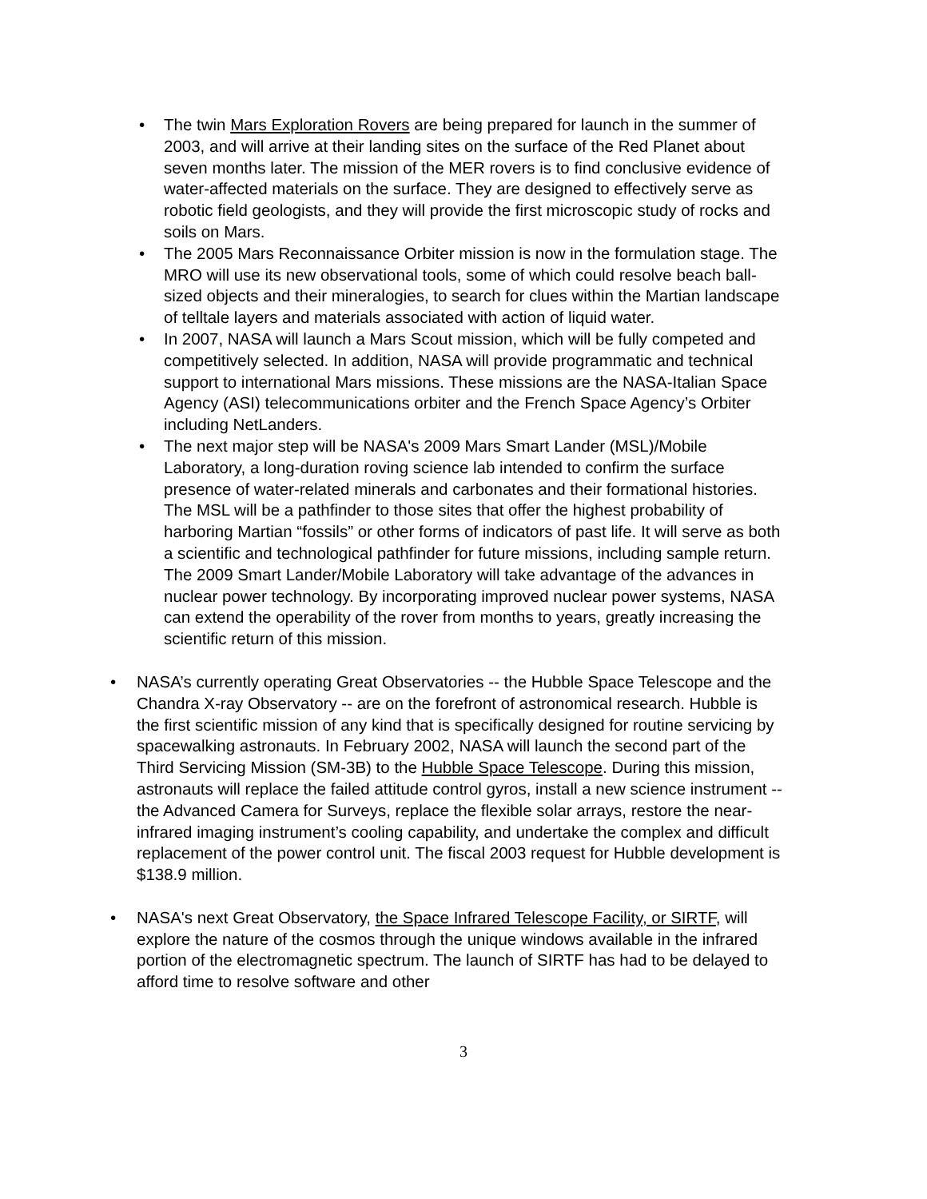• The twin Mars Exploration Rovers are being prepared for launch in the summer of 2003, and will arrive at their landing sites on the surface of the Red Planet about seven months later. The mission of the MER rovers is to find conclusive evidence of water-affected materials on the surface. They are designed to effectively serve as robotic field geologists, and they will provide the first microscopic study of rocks and soils on Mars.
• The 2005 Mars Reconnaissance Orbiter mission is now in the formulation stage. The MRO will use its new observational tools, some of which could resolve beach ball-sized objects and their mineralogies, to search for clues within the Martian landscape of telltale layers and materials associated with action of liquid water.
• In 2007, NASA will launch a Mars Scout mission, which will be fully competed and competitively selected. In addition, NASA will provide programmatic and technical support to international Mars missions. These missions are the NASA-Italian Space Agency (ASI) telecommunications orbiter and the French Space Agency’s Orbiter including NetLanders.
• The next major step will be NASA's 2009 Mars Smart Lander (MSL)/Mobile Laboratory, a long-duration roving science lab intended to confirm the surface presence of water-related minerals and carbonates and their formational histories. The MSL will be a pathfinder to those sites that offer the highest probability of harboring Martian “fossils” or other forms of indicators of past life. It will serve as both a scientific and technological pathfinder for future missions, including sample return. The 2009 Smart Lander/Mobile Laboratory will take advantage of the advances in nuclear power technology. By incorporating improved nuclear power systems, NASA can extend the operability of the rover from months to years, greatly increasing the scientific return of this mission.
• NASA’s currently operating Great Observatories -- the Hubble Space Telescope and the Chandra X-ray Observatory -- are on the forefront of astronomical research. Hubble is the first scientific mission of any kind that is specifically designed for routine servicing by spacewalking astronauts. In February 2002, NASA will launch the second part of the Third Servicing Mission (SM-3B) to the Hubble Space Telescope. During this mission, astronauts will replace the failed attitude control gyros, install a new science instrument -- the Advanced Camera for Surveys, replace the flexible solar arrays, restore the near-infrared imaging instrument’s cooling capability, and undertake the complex and difficult replacement of the power control unit. The fiscal 2003 request for Hubble development is $138.9 million.
• NASA's next Great Observatory, the Space Infrared Telescope Facility, or SIRTF, will explore the nature of the cosmos through the unique windows available in the infrared portion of the electromagnetic spectrum. The launch of SIRTF has had to be delayed to afford time to resolve software and other
3